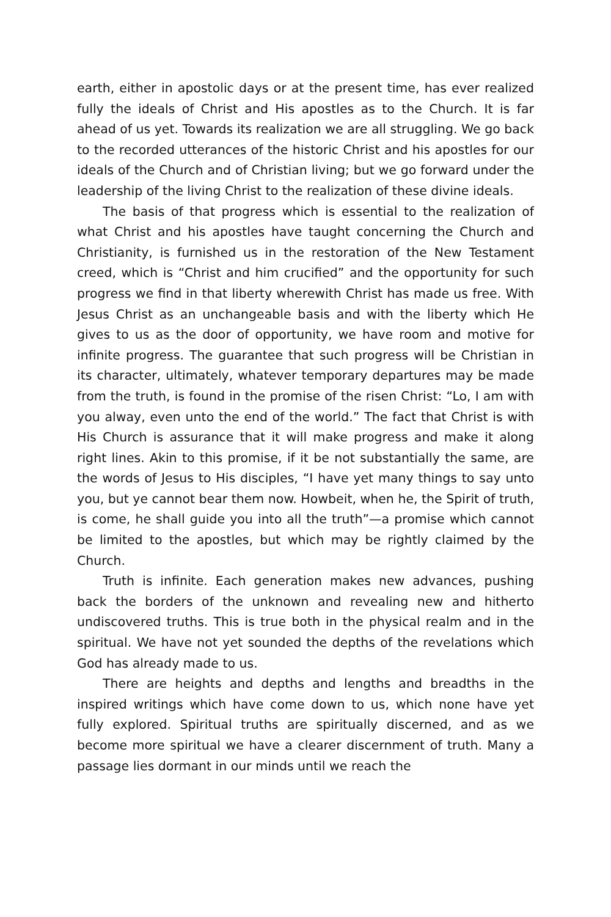earth, either in apostolic days or at the present time, has ever re­alized fully the ideals of Christ and His apostles as to the Church. It is far ahead of us yet. Towards its realization we are all struggling. We go back to the recorded utterances of the historic Christ and his apostles for our ideals of the Church and of Christian living; but we go forward under the leadership of the living Christ to the re­alization of these divine ideals.
The basis of that progress which is essential to the realization of what Christ and his apostles have taught concerning the Church and Christianity, is furnished us in the restoration of the New Testament creed, which is “Christ and him crucified” and the op­portunity for such progress we find in that liberty wherewith Christ has made us free. With Jesus Christ as an unchangeable ba­sis and with the liberty which He gives to us as the door of oppor­tunity, we have room and motive for infinite progress. The guar­antee that such progress will be Christian in its character, ulti­mately, whatever temporary departures may be made from the truth, is found in the promise of the risen Christ: “Lo, I am with you alway, even unto the end of the world.” The fact that Christ is with His Church is assurance that it will make progress and make it along right lines. Akin to this promise, if it be not substantially the same, are the words of Jesus to His disciples, “I have yet many things to say unto you, but ye cannot bear them now. Howbeit, when he, the Spirit of truth, is come, he shall guide you into all the truth”—a promise which cannot be limited to the apostles, but which may be rightly claimed by the Church.
Truth is infinite. Each generation makes new advances, push­ing back the borders of the unknown and revealing new and hith­erto undiscovered truths. This is true both in the physical realm and in the spiritual. We have not yet sounded the depths of the revelations which God has already made to us.
There are heights and depths and lengths and breadths in the inspired writings which have come down to us, which none have yet fully explored. Spiritual truths are spiritually discerned, and as we become more spiritual we have a clearer discernment of truth. Many a passage lies dormant in our minds until we reach the